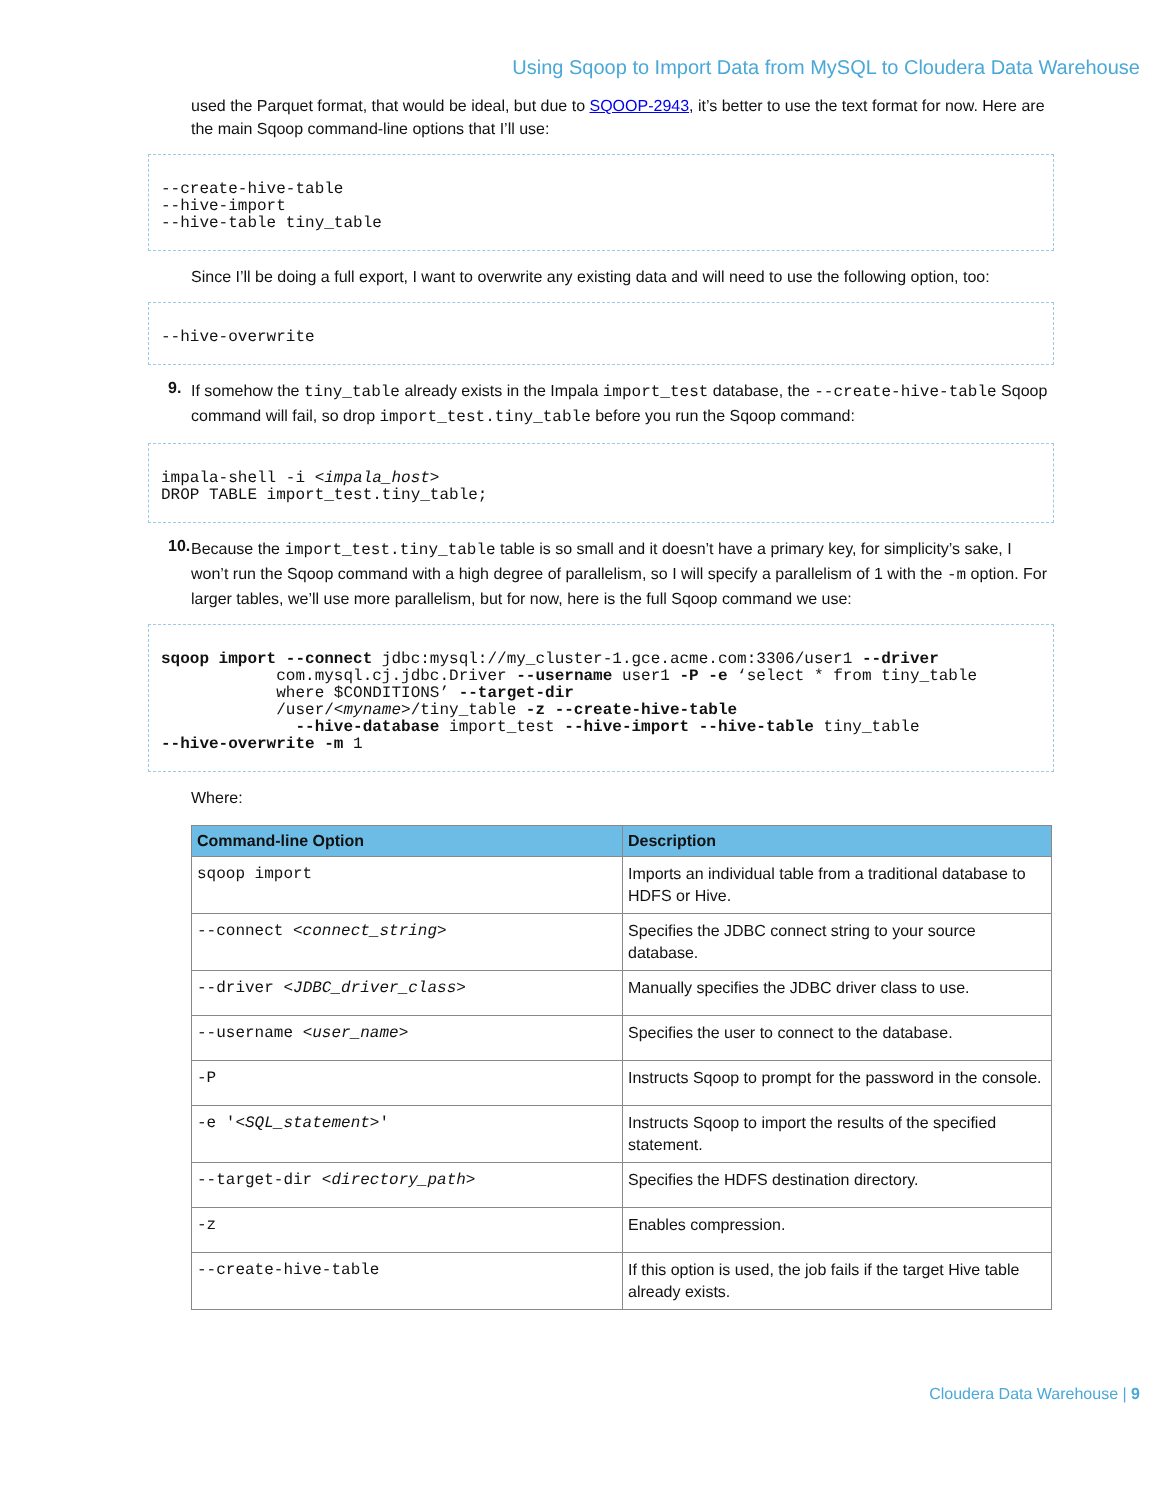Using Sqoop to Import Data from MySQL to Cloudera Data Warehouse
used the Parquet format, that would be ideal, but due to SQOOP-2943, it’s better to use the text format for now. Here are the main Sqoop command-line options that I’ll use:
--create-hive-table --hive-import --hive-table tiny_table
Since I’ll be doing a full export, I want to overwrite any existing data and will need to use the following option, too:
--hive-overwrite
9.
If somehow the tiny_table already exists in the Impala import_test database, the --create-hive-table Sqoop command will fail, so drop import_test.tiny_table before you run the Sqoop command:
impala-shell -i <impala_host> DROP TABLE import_test.tiny_table;
10.
Because the import_test.tiny_table table is so small and it doesn’t have a primary key, for simplicity’s sake, I won’t run the Sqoop command with a high degree of parallelism, so I will specify a parallelism of 1 with the -m option. For larger tables, we’ll use more parallelism, but for now, here is the full Sqoop command we use:
sqoop import --connect jdbc:mysql://my_cluster-1.gce.acme.com:3306/user1 --driver com.mysql.cj.jdbc.Driver --username user1 -P -e ‘select * from tiny_table where $CONDITIONS’ --target-dir /user/<myname>/tiny_table -z --create-hive-table --hive-database import_test --hive-import --hive-table tiny_table --hive-overwrite -m 1
Where:
| Command-line Option | Description |
| --- | --- |
| sqoop import | Imports an individual table from a traditional database to HDFS or Hive. |
| --connect <connect_string> | Specifies the JDBC connect string to your source database. |
| --driver <JDBC_driver_class> | Manually specifies the JDBC driver class to use. |
| --username <user_name> | Specifies the user to connect to the database. |
| -P | Instructs Sqoop to prompt for the password in the console. |
| -e ' <SQL_statement> ' | Instructs Sqoop to import the results of the specified statement. |
| --target-dir <directory_path> | Specifies the HDFS destination directory. |
| -z | Enables compression. |
| --create-hive-table | If this option is used, the job fails if the target Hive table already exists. |
Cloudera Data Warehouse | 9